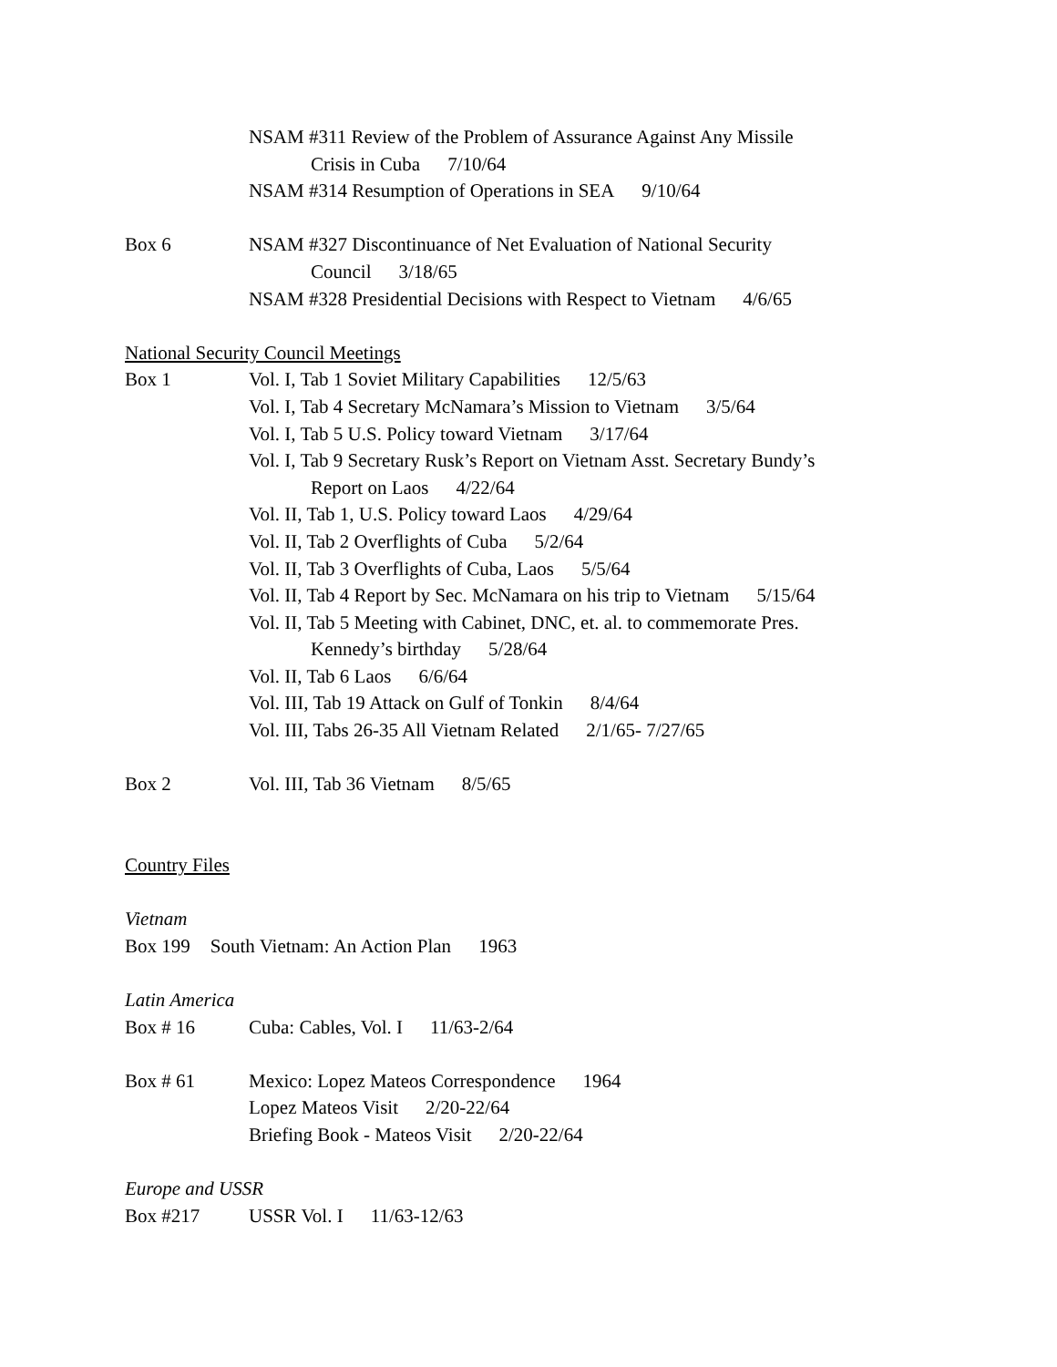NSAM #311 Review of the Problem of Assurance Against Any Missile
Crisis in Cuba 7/10/64
NSAM #314 Resumption of Operations in SEA 9/10/64
Box 6 NSAM #327 Discontinuance of Net Evaluation of National Security
Council 3/18/65
NSAM #328 Presidential Decisions with Respect to Vietnam 4/6/65
National Security Council Meetings
Box 1 Vol. I, Tab 1 Soviet Military Capabilities 12/5/63
Vol. I, Tab 4 Secretary McNamara’s Mission to Vietnam 3/5/64
Vol. I, Tab 5 U.S. Policy toward Vietnam 3/17/64
Vol. I, Tab 9 Secretary Rusk’s Report on Vietnam Asst. Secretary Bundy’s
Report on Laos 4/22/64
Vol. II, Tab 1, U.S. Policy toward Laos 4/29/64
Vol. II, Tab 2 Overflights of Cuba 5/2/64
Vol. II, Tab 3 Overflights of Cuba, Laos 5/5/64
Vol. II, Tab 4 Report by Sec. McNamara on his trip to Vietnam 5/15/64
Vol. II, Tab 5 Meeting with Cabinet, DNC, et. al. to commemorate Pres.
Kennedy’s birthday 5/28/64
Vol. II, Tab 6 Laos 6/6/64
Vol. III, Tab 19 Attack on Gulf of Tonkin 8/4/64
Vol. III, Tabs 26-35 All Vietnam Related 2/1/65- 7/27/65
Box 2 Vol. III, Tab 36 Vietnam 8/5/65
Country Files
Vietnam
Box 199 South Vietnam: An Action Plan 1963
Latin America
Box # 16 Cuba: Cables, Vol. I 11/63-2/64
Box # 61 Mexico: Lopez Mateos Correspondence 1964
Lopez Mateos Visit 2/20-22/64
Briefing Book - Mateos Visit 2/20-22/64
Europe and USSR
Box #217 USSR Vol. I 11/63-12/63